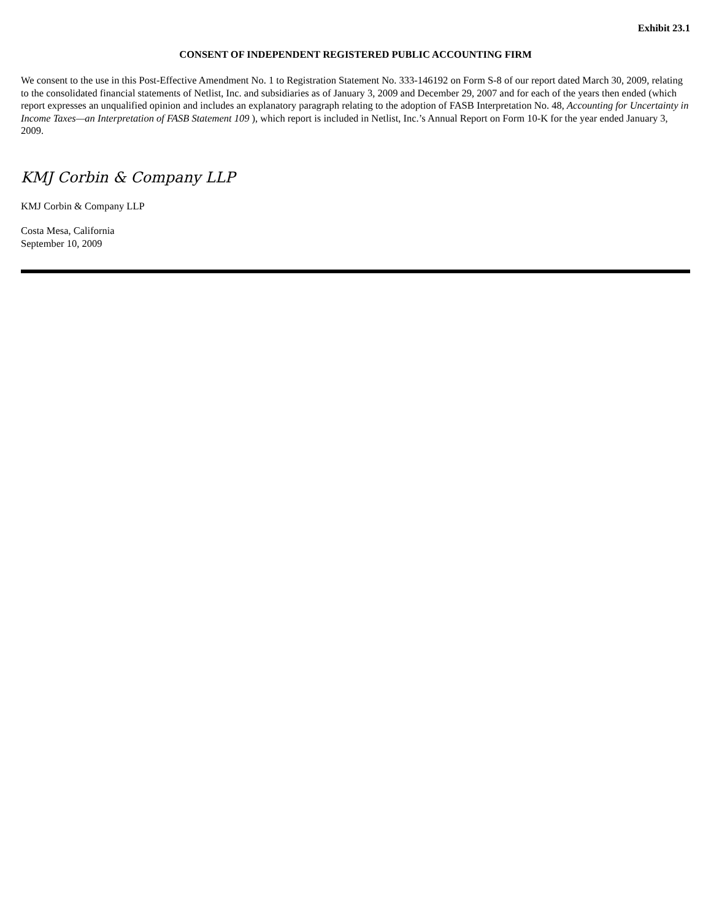Exhibit 23.1
CONSENT OF INDEPENDENT REGISTERED PUBLIC ACCOUNTING FIRM
We consent to the use in this Post-Effective Amendment No. 1 to Registration Statement No. 333-146192 on Form S-8 of our report dated March 30, 2009, relating to the consolidated financial statements of Netlist, Inc. and subsidiaries as of January 3, 2009 and December 29, 2007 and for each of the years then ended (which report expresses an unqualified opinion and includes an explanatory paragraph relating to the adoption of FASB Interpretation No. 48, Accounting for Uncertainty in Income Taxes—an Interpretation of FASB Statement 109 ), which report is included in Netlist, Inc.’s Annual Report on Form 10-K for the year ended January 3, 2009.
KMJ Corbin & Company LLP
KMJ Corbin & Company LLP
Costa Mesa, California
September 10, 2009